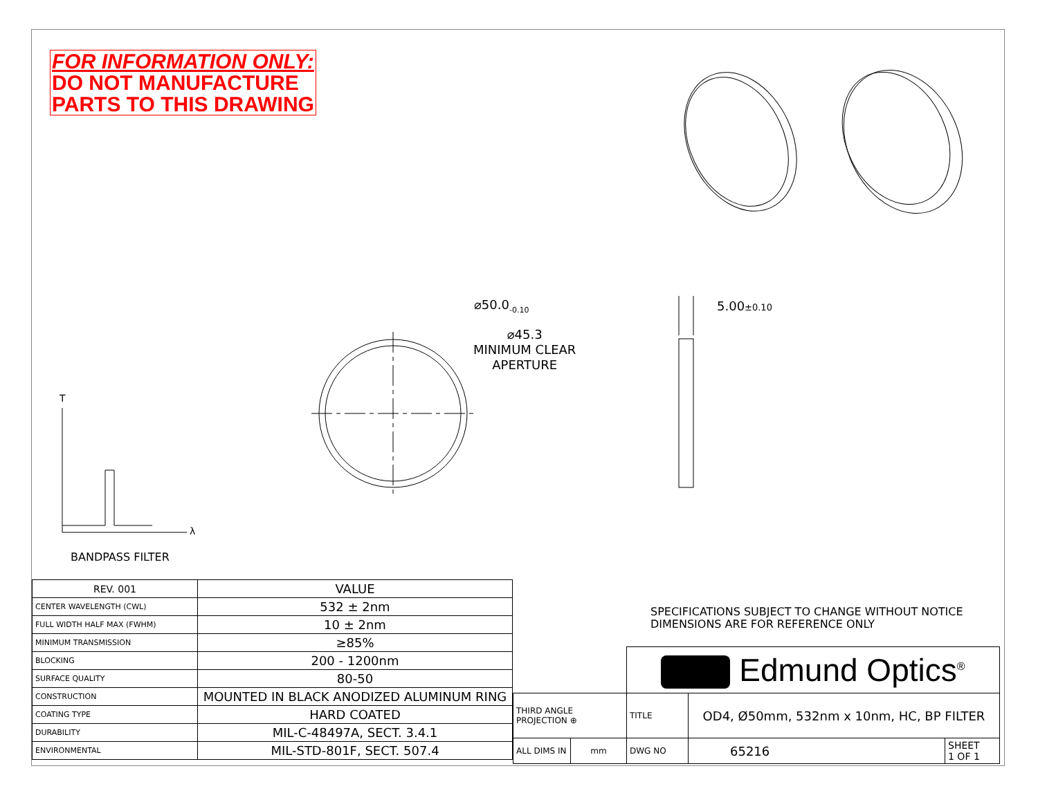FOR INFORMATION ONLY:
DO NOT MANUFACTURE
PARTS TO THIS DRAWING
⌀50.0<sub>-0.10</sub>
⌀45.3
MINIMUM CLEAR
APERTURE
5.00±0.10
T
λ
BANDPASS FILTER
| REV. 001 | VALUE |
| --- | --- |
| CENTER WAVELENGTH (CWL) | 532 ± 2nm |
| FULL WIDTH HALF MAX (FWHM) | 10 ± 2nm |
| MINIMUM TRANSMISSION | ≥85% |
| BLOCKING | 200 - 1200nm |
| SURFACE QUALITY | 80-50 |
| CONSTRUCTION | MOUNTED IN BLACK ANODIZED ALUMINUM RING |
| COATING TYPE | HARD COATED |
| DURABILITY | MIL-C-48497A, SECT. 3.4.1 |
| ENVIRONMENTAL | MIL-STD-801F, SECT. 507.4 |
SPECIFICATIONS SUBJECT TO CHANGE WITHOUT NOTICE
DIMENSIONS ARE FOR REFERENCE ONLY
| | | Edmund Optics<sup>®</sup> | | |
| THIRD ANGLE PROJECTION ⊕ | | TITLE | OD4, Ø50mm, 532nm x 10nm, HC, BP FILTER | |
| ALL DIMS IN | mm | DWG NO | 65216 | SHEET 1 OF 1 |